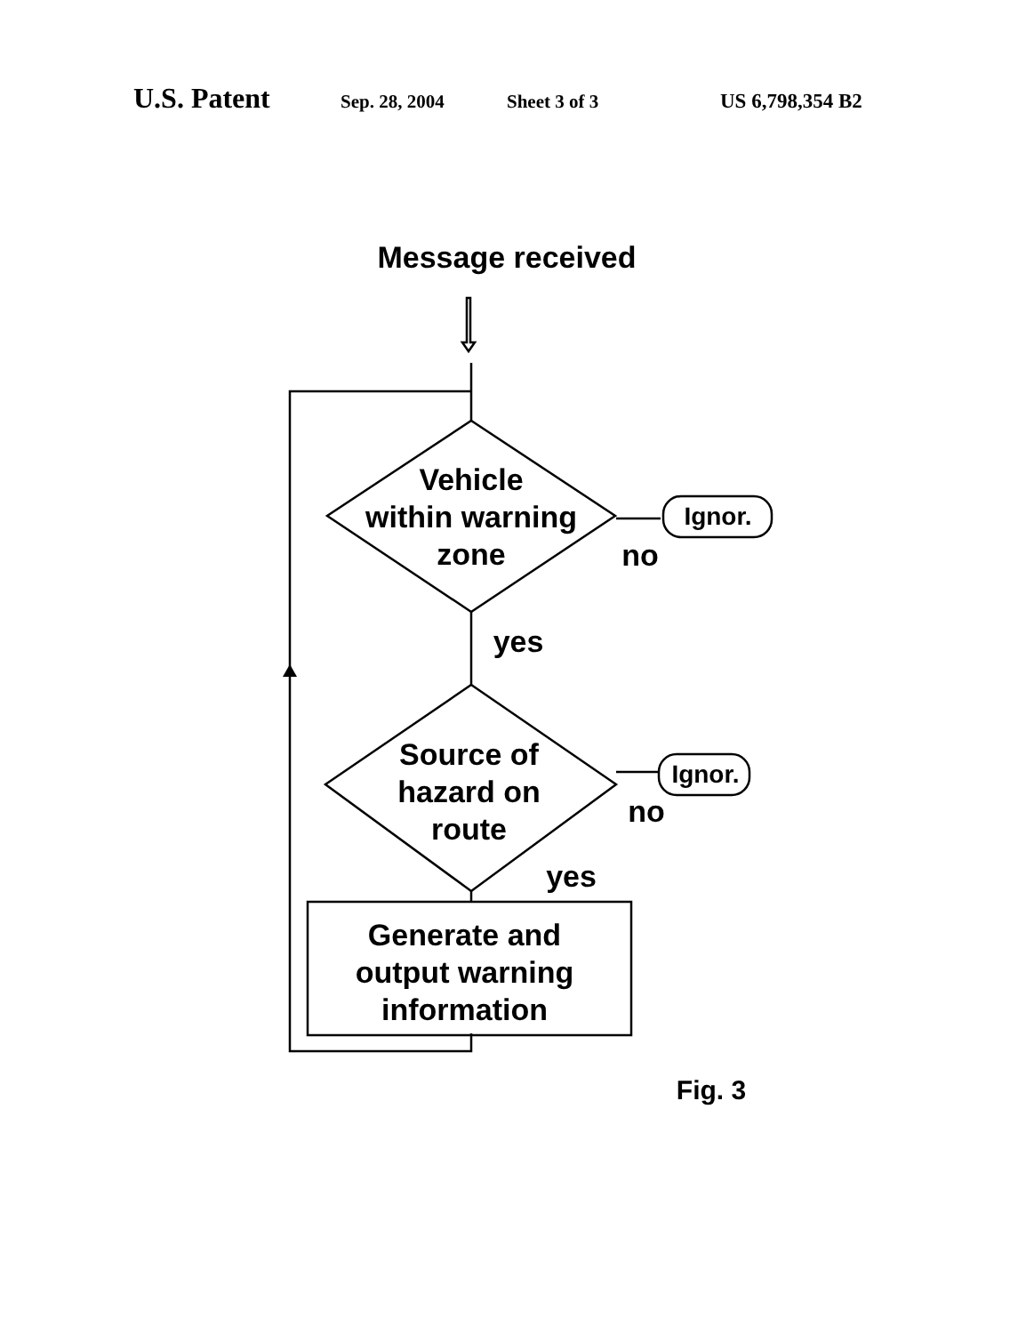U.S. Patent Sep. 28, 2004 Sheet 3 of 3 US 6,798,354 B2
Message received
Vehicle
within warning
zone
Ignor.
no
yes
Source of
hazard on
route
Ignor.
no
yes
Generate and
output warning
information
Fig. 3